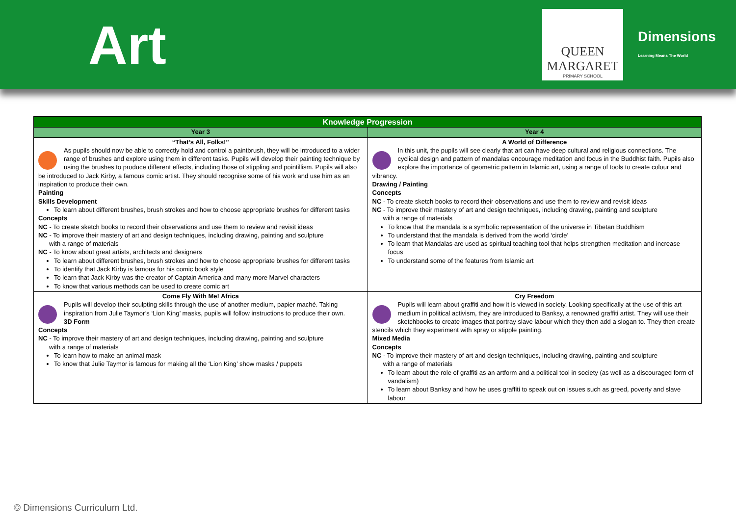Art
QUEEN
MARGARET
PRIMARY SCHOOL
Dimensions
Learning Means The World
| Knowledge Progression | |
| --- | --- |
| Year 3 | Year 4 |
| “That’s All, Folks!” As pupils should now be able to correctly hold and control a paintbrush, they will be introduced to a wider range of brushes and explore using them in different tasks. Pupils will develop their painting technique by using the brushes to produce different effects, including those of stippling and pointillism. Pupils will also be introduced to Jack Kirby, a famous comic artist. They should recognise some of his work and use him as an inspiration to produce their own. Painting Skills Development To learn about different brushes, brush strokes and how to choose appropriate brushes for different tasks Concepts NC - To create sketch books to record their observations and use them to review and revisit ideas NC - To improve their mastery of art and design techniques, including drawing, painting and sculpture with a range of materials NC - To know about great artists, architects and designers To learn about different brushes, brush strokes and how to choose appropriate brushes for different tasks To identify that Jack Kirby is famous for his comic book style To learn that Jack Kirby was the creator of Captain America and many more Marvel characters To know that various methods can be used to create comic art | A World of Difference In this unit, the pupils will see clearly that art can have deep cultural and religious connections. The cyclical design and pattern of mandalas encourage meditation and focus in the Buddhist faith. Pupils also explore the importance of geometric pattern in Islamic art, using a range of tools to create colour and vibrancy. Drawing / Painting Concepts NC - To create sketch books to record their observations and use them to review and revisit ideas NC - To improve their mastery of art and design techniques, including drawing, painting and sculpture with a range of materials To know that the mandala is a symbolic representation of the universe in Tibetan Buddhism To understand that the mandala is derived from the world ‘circle’ To learn that Mandalas are used as spiritual teaching tool that helps strengthen meditation and increase focus To understand some of the features from Islamic art |
| Come Fly With Me! Africa Pupils will develop their sculpting skills through the use of another medium, papier maché. Taking inspiration from Julie Taymor’s ‘Lion King’ masks, pupils will follow instructions to produce their own. 3D Form Concepts NC - To improve their mastery of art and design techniques, including drawing, painting and sculpture with a range of materials To learn how to make an animal mask To know that Julie Taymor is famous for making all the ‘Lion King’ show masks / puppets | Cry Freedom Pupils will learn about graffiti and how it is viewed in society. Looking specifically at the use of this art medium in political activism, they are introduced to Banksy, a renowned graffiti artist. They will use their sketchbooks to create images that portray slave labour which they then add a slogan to. They then create stencils which they experiment with spray or stipple painting. Mixed Media Concepts NC - To improve their mastery of art and design techniques, including drawing, painting and sculpture with a range of materials To learn about the role of graffiti as an artform and a political tool in society (as well as a discouraged form of vandalism) To learn about Banksy and how he uses graffiti to speak out on issues such as greed, poverty and slave labour |
© Dimensions Curriculum Ltd.